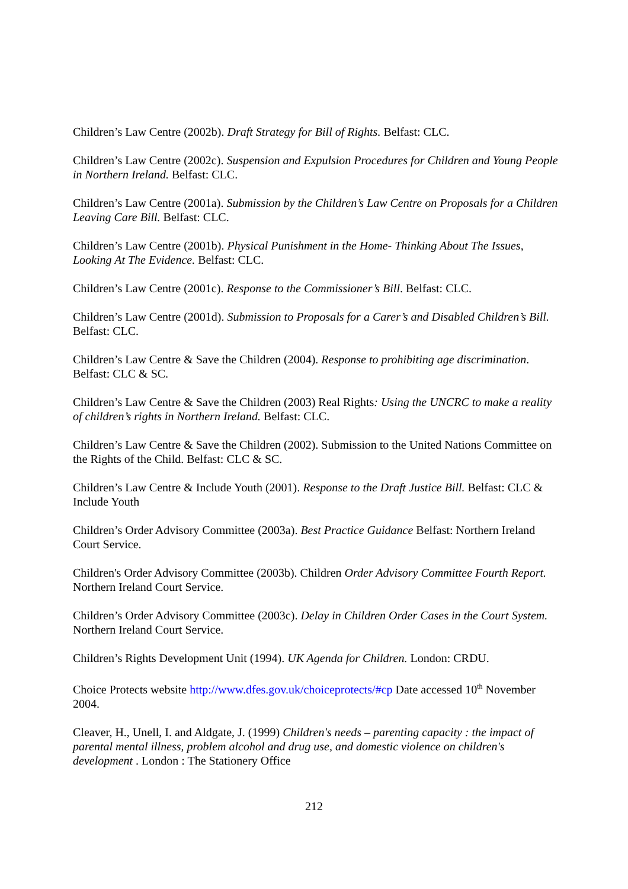Children’s Law Centre (2002b). Draft Strategy for Bill of Rights. Belfast: CLC.
Children’s Law Centre (2002c). Suspension and Expulsion Procedures for Children and Young People in Northern Ireland. Belfast: CLC.
Children’s Law Centre (2001a). Submission by the Children’s Law Centre on Proposals for a Children Leaving Care Bill. Belfast: CLC.
Children’s Law Centre (2001b). Physical Punishment in the Home- Thinking About The Issues, Looking At The Evidence. Belfast: CLC.
Children’s Law Centre (2001c). Response to the Commissioner’s Bill. Belfast: CLC.
Children’s Law Centre (2001d). Submission to Proposals for a Carer’s and Disabled Children’s Bill. Belfast: CLC.
Children’s Law Centre & Save the Children (2004). Response to prohibiting age discrimination. Belfast: CLC & SC.
Children’s Law Centre & Save the Children (2003) Real Rights: Using the UNCRC to make a reality of children’s rights in Northern Ireland. Belfast: CLC.
Children’s Law Centre & Save the Children (2002). Submission to the United Nations Committee on the Rights of the Child. Belfast: CLC & SC.
Children’s Law Centre & Include Youth (2001). Response to the Draft Justice Bill. Belfast: CLC & Include Youth
Children’s Order Advisory Committee (2003a). Best Practice Guidance Belfast: Northern Ireland Court Service.
Children's Order Advisory Committee (2003b). Children Order Advisory Committee Fourth Report. Northern Ireland Court Service.
Children’s Order Advisory Committee (2003c). Delay in Children Order Cases in the Court System. Northern Ireland Court Service.
Children’s Rights Development Unit (1994). UK Agenda for Children. London: CRDU.
Choice Protects website http://www.dfes.gov.uk/choiceprotects/#cp Date accessed 10<sup>th</sup> November 2004.
Cleaver, H., Unell, I. and Aldgate, J. (1999) Children's needs – parenting capacity : the impact of parental mental illness, problem alcohol and drug use, and domestic violence on children's development . London : The Stationery Office
212